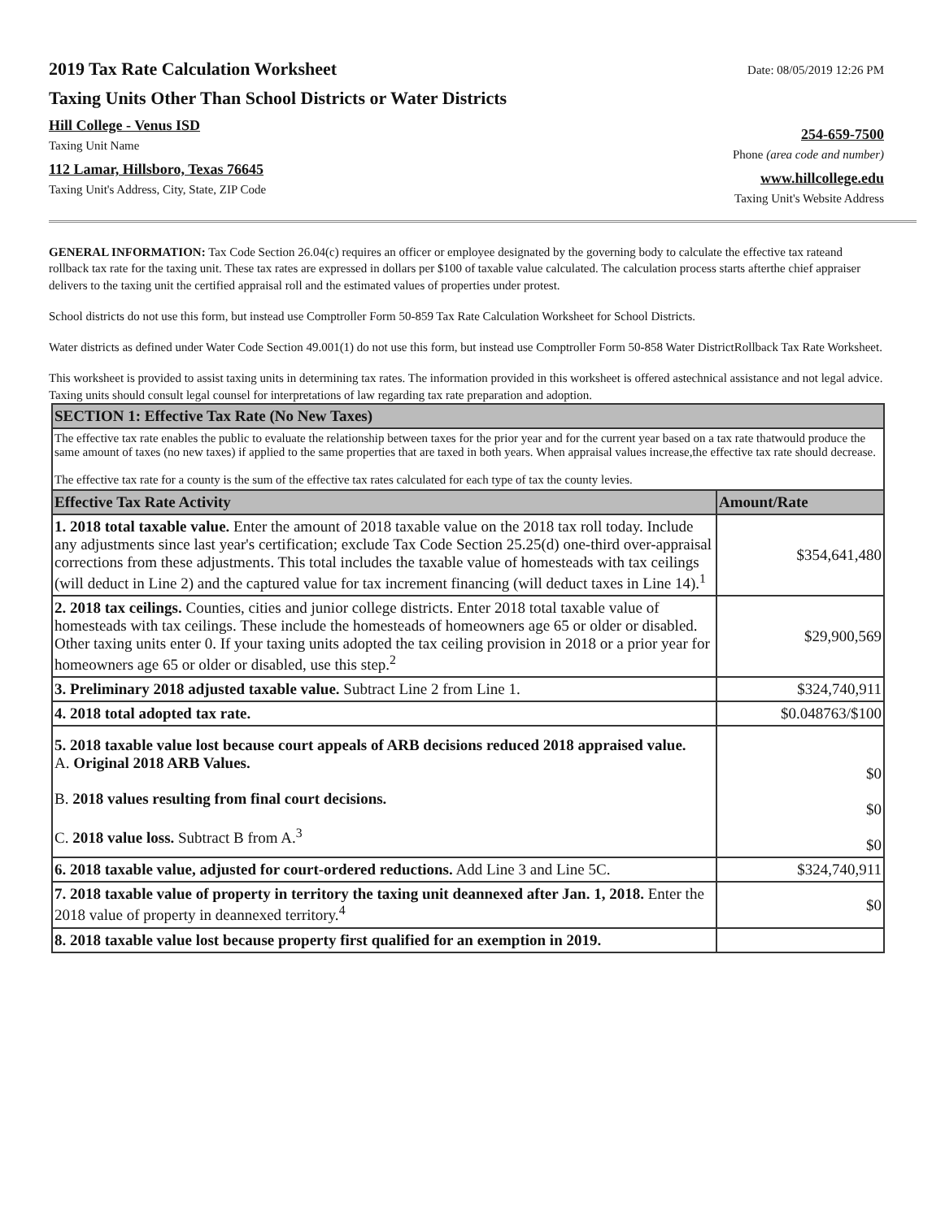2019 Tax Rate Calculation Worksheet
Taxing Units Other Than School Districts or Water Districts
Hill College - Venus ISD
Taxing Unit Name
112 Lamar, Hillsboro, Texas 76645
Taxing Unit's Address, City, State, ZIP Code
Date: 08/05/2019 12:26 PM
254-659-7500
Phone (area code and number)
www.hillcollege.edu
Taxing Unit's Website Address
GENERAL INFORMATION: Tax Code Section 26.04(c) requires an officer or employee designated by the governing body to calculate the effective tax rateand rollback tax rate for the taxing unit. These tax rates are expressed in dollars per $100 of taxable value calculated. The calculation process starts afterthe chief appraiser delivers to the taxing unit the certified appraisal roll and the estimated values of properties under protest.
School districts do not use this form, but instead use Comptroller Form 50-859 Tax Rate Calculation Worksheet for School Districts.
Water districts as defined under Water Code Section 49.001(1) do not use this form, but instead use Comptroller Form 50-858 Water DistrictRollback Tax Rate Worksheet.
This worksheet is provided to assist taxing units in determining tax rates. The information provided in this worksheet is offered astechnical assistance and not legal advice. Taxing units should consult legal counsel for interpretations of law regarding tax rate preparation and adoption.
| SECTION 1: Effective Tax Rate (No New Taxes) | |
| The effective tax rate enables the public to evaluate the relationship between taxes for the prior year and for the current year based on a tax rate thatwould produce the same amount of taxes (no new taxes) if applied to the same properties that are taxed in both years. When appraisal values increase,the effective tax rate should decrease. The effective tax rate for a county is the sum of the effective tax rates calculated for each type of tax the county levies. | |
| Effective Tax Rate Activity | Amount/Rate |
| 1. 2018 total taxable value. Enter the amount of 2018 taxable value on the 2018 tax roll today. Include any adjustments since last year's certification; exclude Tax Code Section 25.25(d) one-third over-appraisal corrections from these adjustments. This total includes the taxable value of homesteads with tax ceilings (will deduct in Line 2) and the captured value for tax increment financing (will deduct taxes in Line 14).<sup>1</sup> | $354,641,480 |
| 2. 2018 tax ceilings. Counties, cities and junior college districts. Enter 2018 total taxable value of homesteads with tax ceilings. These include the homesteads of homeowners age 65 or older or disabled. Other taxing units enter 0. If your taxing units adopted the tax ceiling provision in 2018 or a prior year for homeowners age 65 or older or disabled, use this step.<sup>2</sup> | $29,900,569 |
| 3. Preliminary 2018 adjusted taxable value. Subtract Line 2 from Line 1. | $324,740,911 |
| 4. 2018 total adopted tax rate. | $0.048763/$100 |
| 5. 2018 taxable value lost because court appeals of ARB decisions reduced 2018 appraised value. A. Original 2018 ARB Values. B. 2018 values resulting from final court decisions. C. 2018 value loss. Subtract B from A.<sup>3</sup> | $0 $0 $0 |
| 6. 2018 taxable value, adjusted for court-ordered reductions. Add Line 3 and Line 5C. | $324,740,911 |
| 7. 2018 taxable value of property in territory the taxing unit deannexed after Jan. 1, 2018. Enter the 2018 value of property in deannexed territory.<sup>4</sup> | $0 |
| 8. 2018 taxable value lost because property first qualified for an exemption in 2019. | |